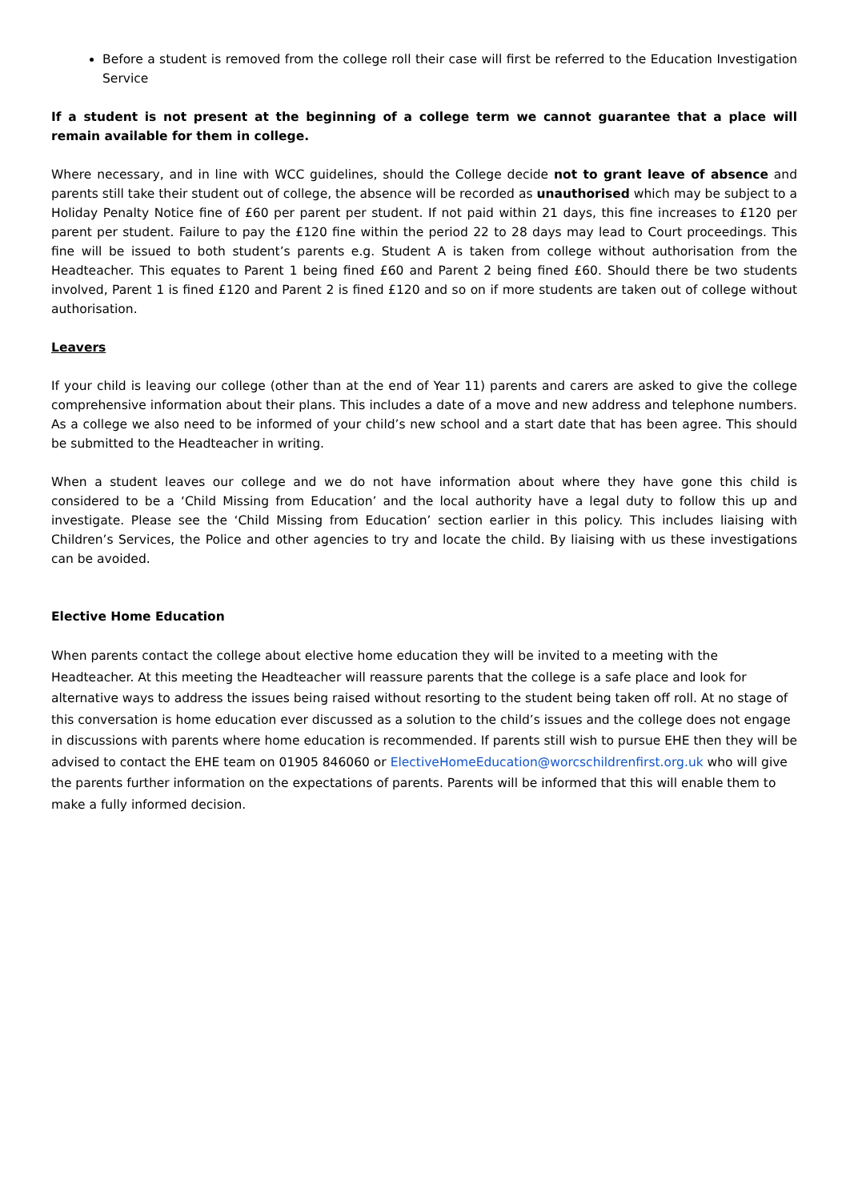Before a student is removed from the college roll their case will first be referred to the Education Investigation Service
If a student is not present at the beginning of a college term we cannot guarantee that a place will remain available for them in college.
Where necessary, and in line with WCC guidelines, should the College decide not to grant leave of absence and parents still take their student out of college, the absence will be recorded as unauthorised which may be subject to a Holiday Penalty Notice fine of £60 per parent per student. If not paid within 21 days, this fine increases to £120 per parent per student. Failure to pay the £120 fine within the period 22 to 28 days may lead to Court proceedings. This fine will be issued to both student’s parents e.g. Student A is taken from college without authorisation from the Headteacher. This equates to Parent 1 being fined £60 and Parent 2 being fined £60. Should there be two students involved, Parent 1 is fined £120 and Parent 2 is fined £120 and so on if more students are taken out of college without authorisation.
Leavers
If your child is leaving our college (other than at the end of Year 11) parents and carers are asked to give the college comprehensive information about their plans. This includes a date of a move and new address and telephone numbers. As a college we also need to be informed of your child’s new school and a start date that has been agree. This should be submitted to the Headteacher in writing.
When a student leaves our college and we do not have information about where they have gone this child is considered to be a ‘Child Missing from Education’ and the local authority have a legal duty to follow this up and investigate. Please see the ‘Child Missing from Education’ section earlier in this policy. This includes liaising with Children’s Services, the Police and other agencies to try and locate the child. By liaising with us these investigations can be avoided.
Elective Home Education
When parents contact the college about elective home education they will be invited to a meeting with the Headteacher. At this meeting the Headteacher will reassure parents that the college is a safe place and look for alternative ways to address the issues being raised without resorting to the student being taken off roll. At no stage of this conversation is home education ever discussed as a solution to the child’s issues and the college does not engage in discussions with parents where home education is recommended. If parents still wish to pursue EHE then they will be advised to contact the EHE team on 01905 846060 or ElectiveHomeEducation@worcschildrenfirst.org.uk who will give the parents further information on the expectations of parents. Parents will be informed that this will enable them to make a fully informed decision.